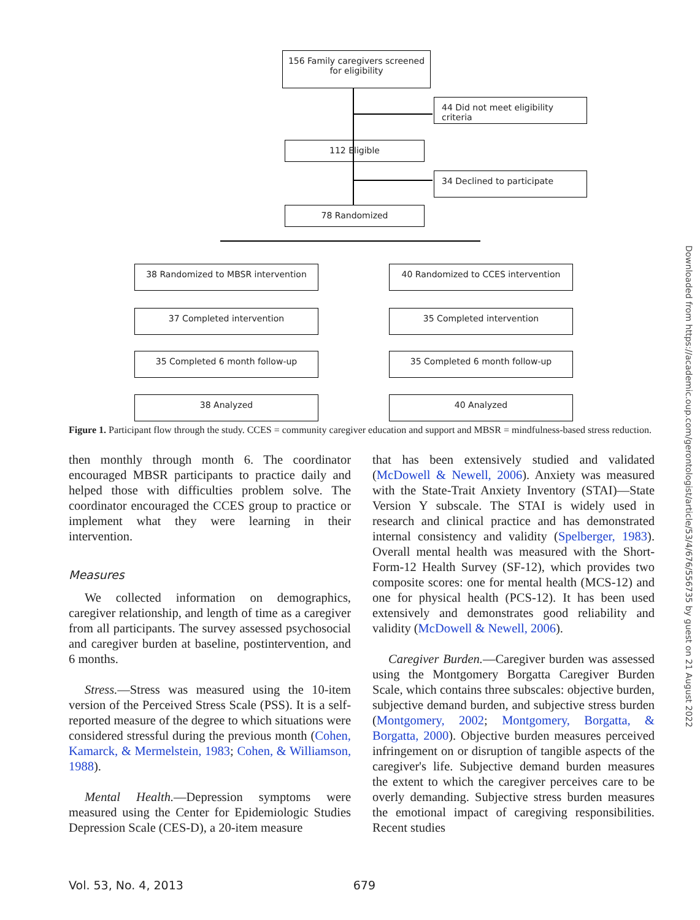156 Family caregivers screened
for eligibility
44 Did not meet eligibility criteria
112 Eligible
34 Declined to participate
78 Randomized
38 Randomized to MBSR intervention 40 Randomized to CCES intervention
37 Completed intervention 35 Completed intervention
35 Completed 6 month follow-up 35 Completed 6 month follow-up
38 Analyzed 40 Analyzed
Figure 1. Participant flow through the study. CCES = community caregiver education and support and MBSR = mindfulness-based stress reduction.
then monthly through month 6. The coordinator encouraged MBSR participants to practice daily and helped those with difficulties problem solve. The coordinator encouraged the CCES group to practice or implement what they were learning in their intervention.
Measures
We collected information on demographics, caregiver relationship, and length of time as a caregiver from all participants. The survey assessed psychosocial and caregiver burden at baseline, postintervention, and 6 months.
Stress.—Stress was measured using the 10-item version of the Perceived Stress Scale (PSS). It is a self-reported measure of the degree to which situations were considered stressful during the previous month (Cohen, Kamarck, & Mermelstein, 1983; Cohen, & Williamson, 1988).
Mental Health.—Depression symptoms were measured using the Center for Epidemiologic Studies Depression Scale (CES-D), a 20-item measure
that has been extensively studied and validated (McDowell & Newell, 2006). Anxiety was measured with the State-Trait Anxiety Inventory (STAI)—State Version Y subscale. The STAI is widely used in research and clinical practice and has demonstrated internal consistency and validity (Spelberger, 1983). Overall mental health was measured with the Short-Form-12 Health Survey (SF-12), which provides two composite scores: one for mental health (MCS-12) and one for physical health (PCS-12). It has been used extensively and demonstrates good reliability and validity (McDowell & Newell, 2006).
Caregiver Burden.—Caregiver burden was assessed using the Montgomery Borgatta Caregiver Burden Scale, which contains three subscales: objective burden, subjective demand burden, and subjective stress burden (Montgomery, 2002; Montgomery, Borgatta, & Borgatta, 2000). Objective burden measures perceived infringement on or disruption of tangible aspects of the caregiver's life. Subjective demand burden measures the extent to which the caregiver perceives care to be overly demanding. Subjective stress burden measures the emotional impact of caregiving responsibilities. Recent studies
Vol. 53, No. 4, 2013 679
Downloaded from https://academic.oup.com/gerontologist/article/53/4/676/556735 by guest on 21 August 2022